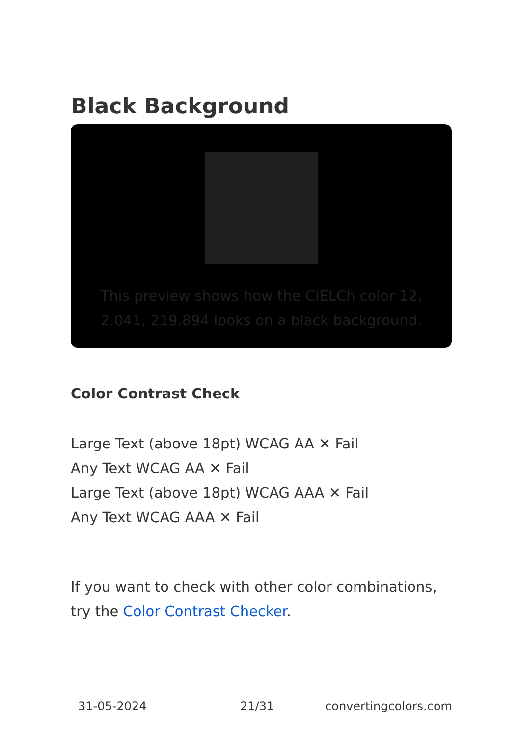Black Background
This preview shows how the CIELCh color 12, 2.041, 219.894 looks on a black background.
Color Contrast Check
Large Text (above 18pt) WCAG AA ✕ Fail
Any Text WCAG AA ✕ Fail
Large Text (above 18pt) WCAG AAA ✕ Fail
Any Text WCAG AAA ✕ Fail
If you want to check with other color combinations, try the Color Contrast Checker.
31-05-2024 21/31 convertingcolors.com